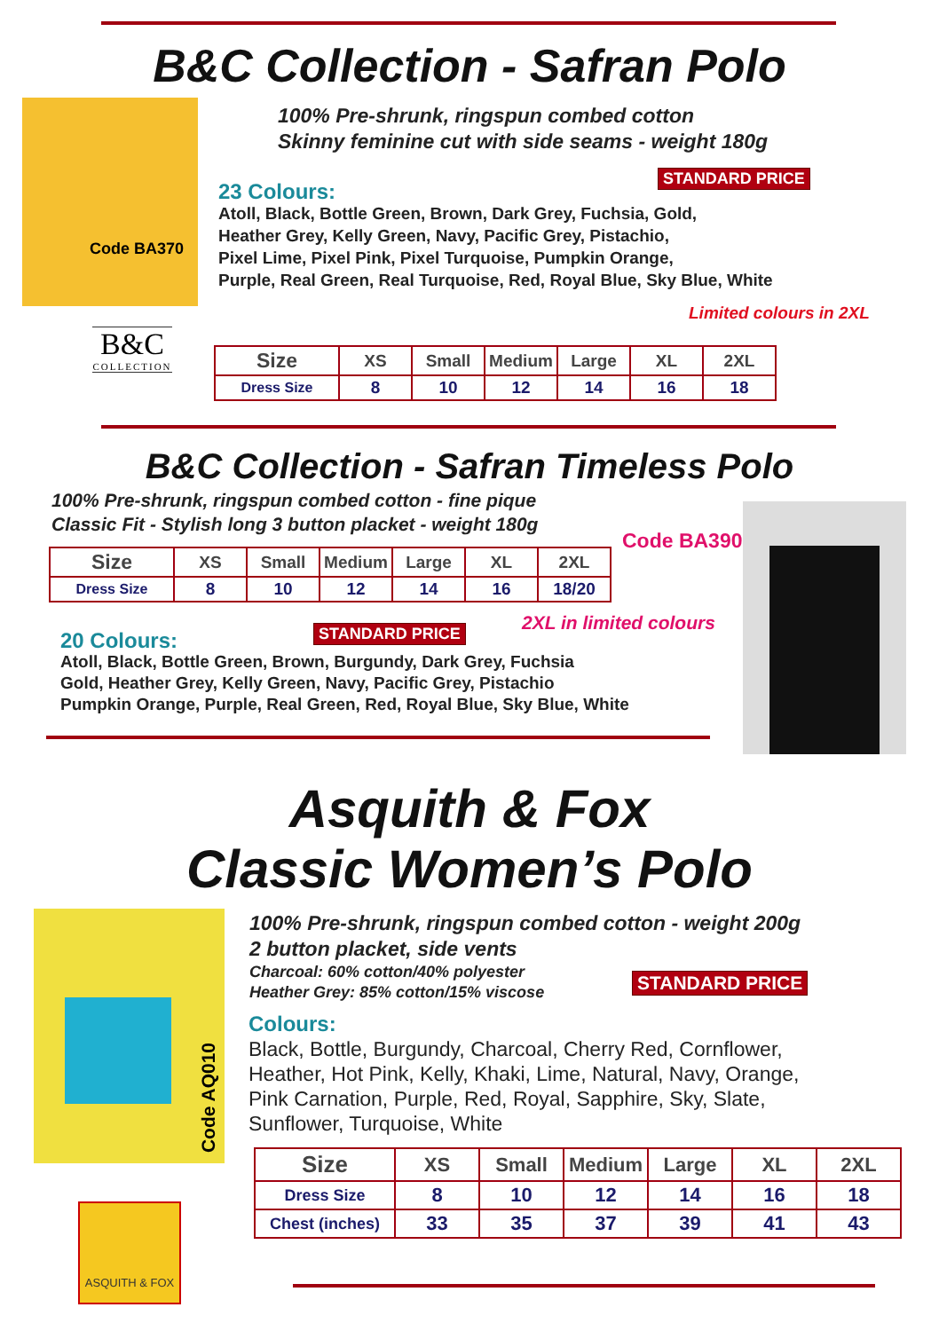B&C Collection - Safran Polo
Code BA370
100% Pre-shrunk, ringspun combed cotton
Skinny feminine cut with side seams - weight 180g
STANDARD PRICE
23 Colours:
Atoll, Black, Bottle Green, Brown, Dark Grey, Fuchsia, Gold,
Heather Grey, Kelly Green, Navy, Pacific Grey, Pistachio,
Pixel Lime, Pixel Pink, Pixel Turquoise, Pumpkin Orange,
Purple, Real Green, Real Turquoise, Red, Royal Blue, Sky Blue, White
Limited colours in 2XL
B&C
COLLECTION
| Size | XS | Small | Medium | Large | XL | 2XL |
| --- | --- | --- | --- | --- | --- | --- |
| Dress Size | 8 | 10 | 12 | 14 | 16 | 18 |
B&C Collection - Safran Timeless Polo
100% Pre-shrunk, ringspun combed cotton - fine pique
Classic Fit - Stylish long 3 button placket - weight 180g
Code BA390
| Size | XS | Small | Medium | Large | XL | 2XL |
| --- | --- | --- | --- | --- | --- | --- |
| Dress Size | 8 | 10 | 12 | 14 | 16 | 18/20 |
2XL in limited colours
STANDARD PRICE
20 Colours:
Atoll, Black, Bottle Green, Brown, Burgundy, Dark Grey, Fuchsia
Gold, Heather Grey, Kelly Green, Navy, Pacific Grey, Pistachio
Pumpkin Orange, Purple, Real Green, Red, Royal Blue, Sky Blue, White
Asquith & Fox
Classic Women’s Polo
Code AQ010
100% Pre-shrunk, ringspun combed cotton - weight 200g
2 button placket, side vents
Charcoal: 60% cotton/40% polyester
Heather Grey: 85% cotton/15% viscose
STANDARD PRICE
Colours:
Black, Bottle, Burgundy, Charcoal, Cherry Red, Cornflower,
Heather, Hot Pink, Kelly, Khaki, Lime, Natural, Navy, Orange,
Pink Carnation, Purple, Red, Royal, Sapphire, Sky, Slate,
Sunflower, Turquoise, White
| Size | XS | Small | Medium | Large | XL | 2XL |
| --- | --- | --- | --- | --- | --- | --- |
| Dress Size | 8 | 10 | 12 | 14 | 16 | 18 |
| Chest (inches) | 33 | 35 | 37 | 39 | 41 | 43 |
ASQUITH & FOX